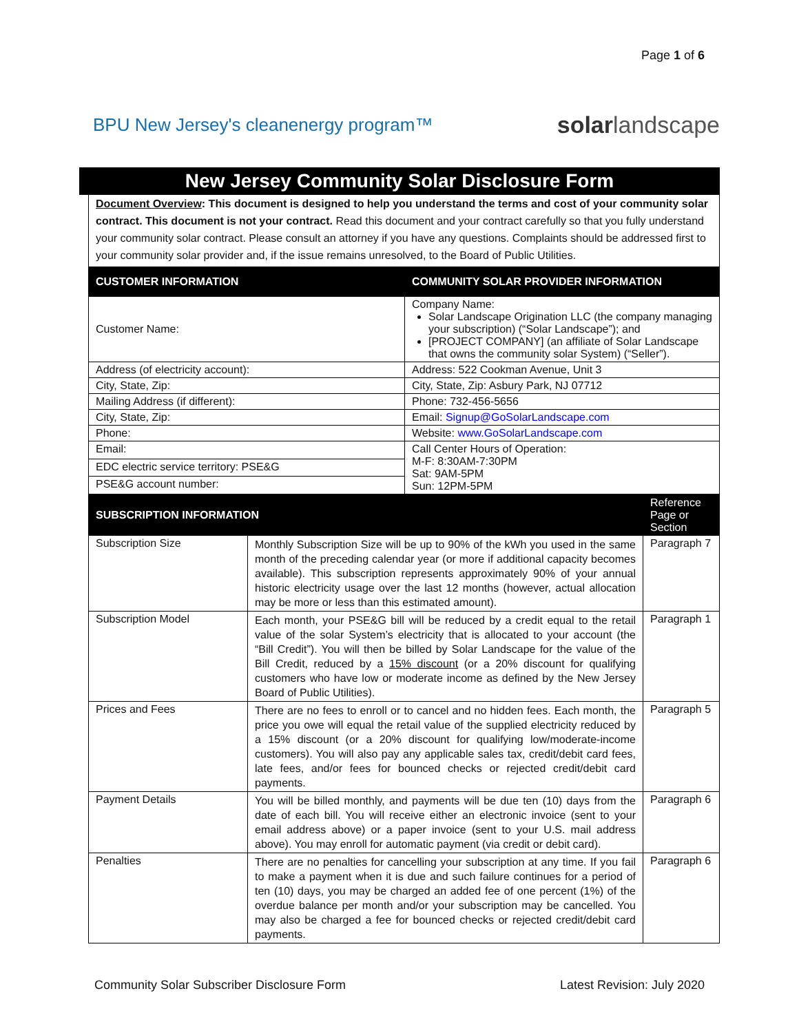Page 1 of 6
BPU New Jersey's cleanenergy program™
solarlandscape
New Jersey Community Solar Disclosure Form
Document Overview: This document is designed to help you understand the terms and cost of your community solar contract. This document is not your contract. Read this document and your contract carefully so that you fully understand your community solar contract. Please consult an attorney if you have any questions. Complaints should be addressed first to your community solar provider and, if the issue remains unresolved, to the Board of Public Utilities.
| CUSTOMER INFORMATION | COMMUNITY SOLAR PROVIDER INFORMATION |
| --- | --- |
| Customer Name: | Company Name: Solar Landscape Origination LLC (the company managing your subscription) (“Solar Landscape”); and [PROJECT COMPANY] (an affiliate of Solar Landscape that owns the community solar System) (“Seller”). |
| Address (of electricity account): | Address: 522 Cookman Avenue, Unit 3 |
| City, State, Zip: | City, State, Zip: Asbury Park, NJ 07712 |
| Mailing Address (if different): | Phone: 732-456-5656 |
| City, State, Zip: | Email: Signup@GoSolarLandscape.com |
| Phone: | Website: www.GoSolarLandscape.com |
| Email: | Call Center Hours of Operation: M-F: 8:30AM-7:30PM Sat: 9AM-5PM Sun: 12PM-5PM |
| EDC electric service territory: PSE&G | |
| PSE&G account number: | |
| SUBSCRIPTION INFORMATION | | Reference Page or Section |
| --- | --- | --- |
| Subscription Size | Monthly Subscription Size will be up to 90% of the kWh you used in the same month of the preceding calendar year (or more if additional capacity becomes available). This subscription represents approximately 90% of your annual historic electricity usage over the last 12 months (however, actual allocation may be more or less than this estimated amount). | Paragraph 7 |
| Subscription Model | Each month, your PSE&G bill will be reduced by a credit equal to the retail value of the solar System’s electricity that is allocated to your account (the “Bill Credit”). You will then be billed by Solar Landscape for the value of the Bill Credit, reduced by a 15% discount (or a 20% discount for qualifying customers who have low or moderate income as defined by the New Jersey Board of Public Utilities). | Paragraph 1 |
| Prices and Fees | There are no fees to enroll or to cancel and no hidden fees. Each month, the price you owe will equal the retail value of the supplied electricity reduced by a 15% discount (or a 20% discount for qualifying low/moderate-income customers). You will also pay any applicable sales tax, credit/debit card fees, late fees, and/or fees for bounced checks or rejected credit/debit card payments. | Paragraph 5 |
| Payment Details | You will be billed monthly, and payments will be due ten (10) days from the date of each bill. You will receive either an electronic invoice (sent to your email address above) or a paper invoice (sent to your U.S. mail address above). You may enroll for automatic payment (via credit or debit card). | Paragraph 6 |
| Penalties | There are no penalties for cancelling your subscription at any time. If you fail to make a payment when it is due and such failure continues for a period of ten (10) days, you may be charged an added fee of one percent (1%) of the overdue balance per month and/or your subscription may be cancelled. You may also be charged a fee for bounced checks or rejected credit/debit card payments. | Paragraph 6 |
Community Solar Subscriber Disclosure Form Latest Revision: July 2020